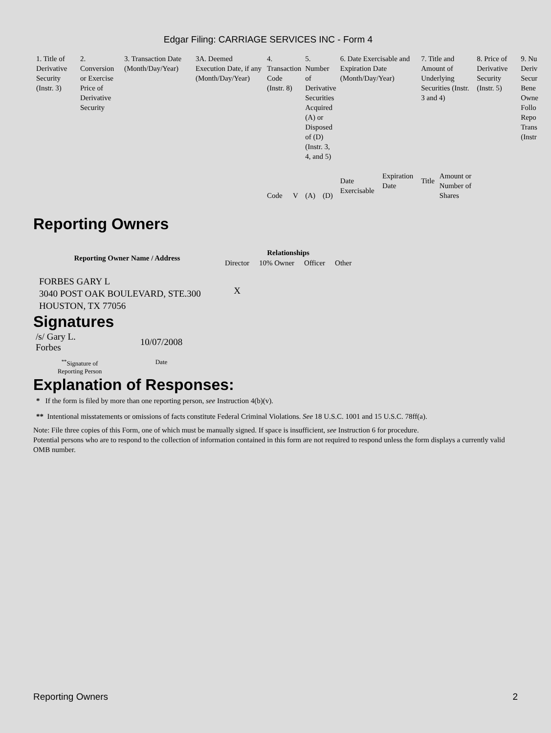Edgar Filing: CARRIAGE SERVICES INC - Form 4
| 1. Title of Derivative Security (Instr. 3) | 2. Conversion or Exercise Price of Derivative Security | 3. Transaction Date (Month/Day/Year) | 3A. Deemed Execution Date, if any (Month/Day/Year) | 4. Transaction Code (Instr. 8) | | 5. Number of Derivative Securities Acquired (A) or Disposed of (D) (Instr. 3, 4, and 5) | | 6. Date Exercisable and Expiration Date (Month/Day/Year) | | 7. Title and Amount of Underlying Securities (Instr. 3 and 4) | | 8. Price of Derivative Security (Instr. 5) | 9. Nu Deriv Secur Bene Owne Follo Repo Trans (Instr |
| | | | | Code | V | (A) | (D) | Date Exercisable | Expiration Date | Title | Amount or Number of Shares | | |
Reporting Owners
| Reporting Owner Name / Address | Relationships | | | |
| --- | --- | --- | --- | --- |
| | Director | 10% Owner | Officer | Other |
| FORBES GARY L 3040 POST OAK BOULEVARD, STE.300 HOUSTON, TX 77056 | X | | | |
Signatures
| /s/ Gary L. Forbes | 10/07/2008 |
| <sup>**</sup> Signature of Reporting Person | Date |
Explanation of Responses:
* If the form is filed by more than one reporting person, see Instruction 4(b)(v).
** Intentional misstatements or omissions of facts constitute Federal Criminal Violations. See 18 U.S.C. 1001 and 15 U.S.C. 78ff(a).
Note: File three copies of this Form, one of which must be manually signed. If space is insufficient, see Instruction 6 for procedure.
Potential persons who are to respond to the collection of information contained in this form are not required to respond unless the form displays a currently valid OMB number.
Reporting Owners 2